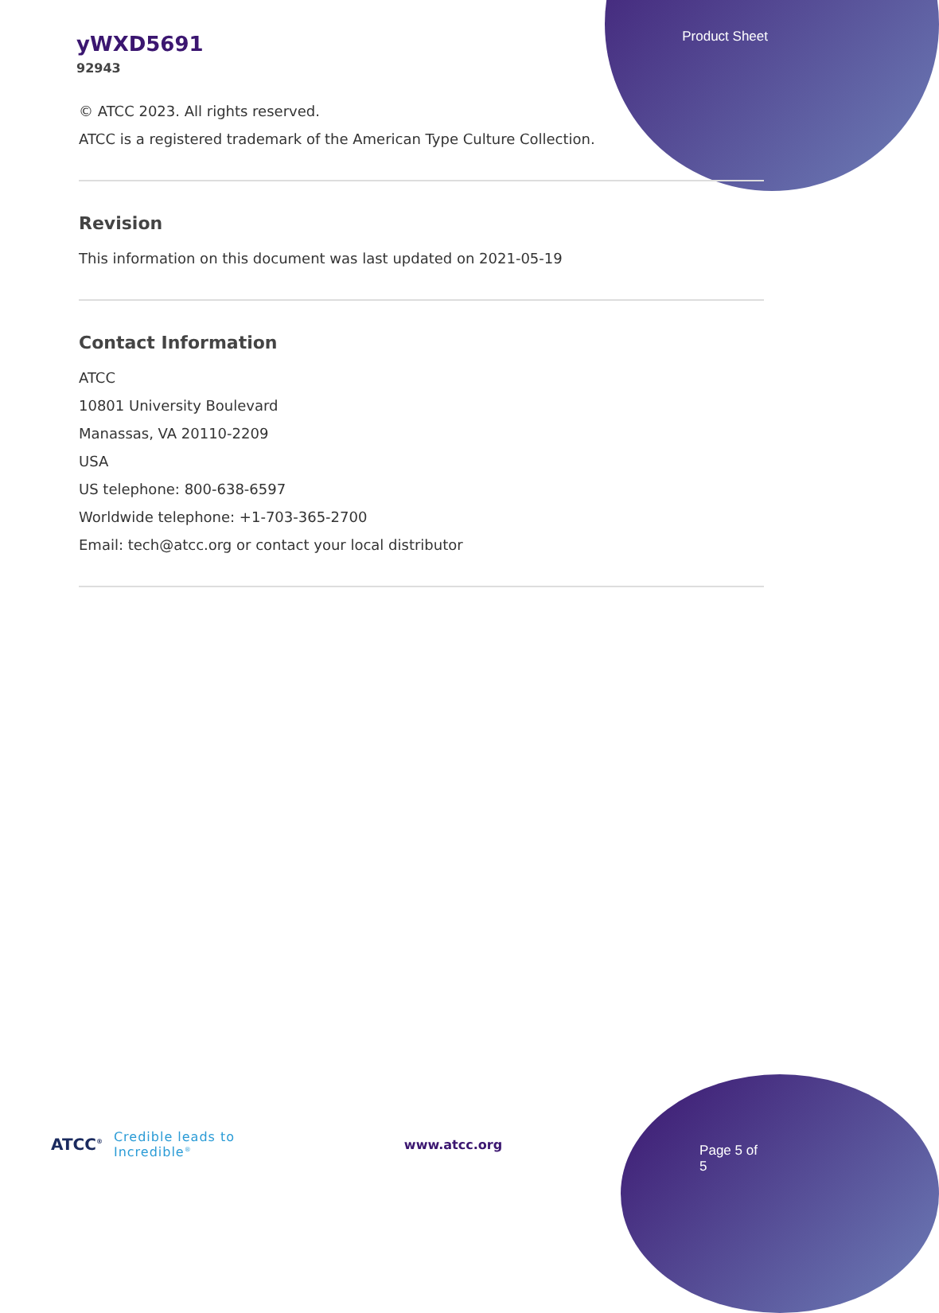yWXD5691
92943
Product Sheet
© ATCC 2023. All rights reserved.
ATCC is a registered trademark of the American Type Culture Collection.
Revision
This information on this document was last updated on 2021-05-19
Contact Information
ATCC
10801 University Boulevard
Manassas, VA 20110-2209
USA
US telephone: 800-638-6597
Worldwide telephone: +1-703-365-2700
Email: tech@atcc.org or contact your local distributor
ATCC<sup>®</sup> Credible leads to Incredible<sup>®</sup> www.atcc.org Page 5 of 5